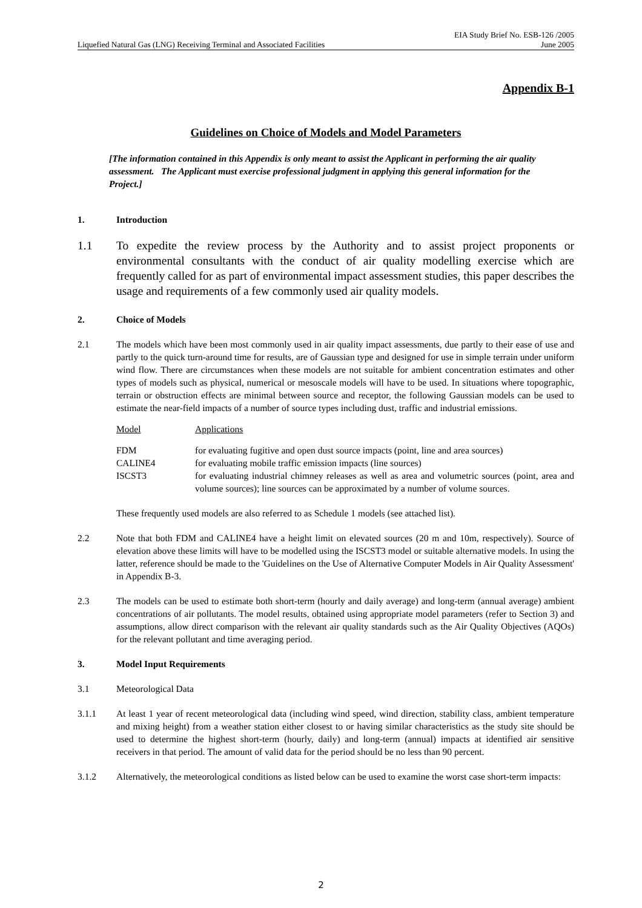EIA Study Brief No. ESB-126 /2005
Liquefied Natural Gas (LNG) Receiving Terminal and Associated Facilities June 2005
Appendix B-1
Guidelines on Choice of Models and Model Parameters
[The information contained in this Appendix is only meant to assist the Applicant in performing the air quality assessment. The Applicant must exercise professional judgment in applying this general information for the Project.]
1. Introduction
1.1 To expedite the review process by the Authority and to assist project proponents or environmental consultants with the conduct of air quality modelling exercise which are frequently called for as part of environmental impact assessment studies, this paper describes the usage and requirements of a few commonly used air quality models.
2. Choice of Models
2.1 The models which have been most commonly used in air quality impact assessments, due partly to their ease of use and partly to the quick turn-around time for results, are of Gaussian type and designed for use in simple terrain under uniform wind flow. There are circumstances when these models are not suitable for ambient concentration estimates and other types of models such as physical, numerical or mesoscale models will have to be used. In situations where topographic, terrain or obstruction effects are minimal between source and receptor, the following Gaussian models can be used to estimate the near-field impacts of a number of source types including dust, traffic and industrial emissions.
| Model | Applications |
| FDM | for evaluating fugitive and open dust source impacts (point, line and area sources) |
| CALINE4 | for evaluating mobile traffic emission impacts (line sources) |
| ISCST3 | for evaluating industrial chimney releases as well as area and volumetric sources (point, area and volume sources); line sources can be approximated by a number of volume sources. |
These frequently used models are also referred to as Schedule 1 models (see attached list).
2.2 Note that both FDM and CALINE4 have a height limit on elevated sources (20 m and 10m, respectively). Source of elevation above these limits will have to be modelled using the ISCST3 model or suitable alternative models. In using the latter, reference should be made to the 'Guidelines on the Use of Alternative Computer Models in Air Quality Assessment' in Appendix B-3.
2.3 The models can be used to estimate both short-term (hourly and daily average) and long-term (annual average) ambient concentrations of air pollutants. The model results, obtained using appropriate model parameters (refer to Section 3) and assumptions, allow direct comparison with the relevant air quality standards such as the Air Quality Objectives (AQOs) for the relevant pollutant and time averaging period.
3. Model Input Requirements
3.1 Meteorological Data
3.1.1 At least 1 year of recent meteorological data (including wind speed, wind direction, stability class, ambient temperature and mixing height) from a weather station either closest to or having similar characteristics as the study site should be used to determine the highest short-term (hourly, daily) and long-term (annual) impacts at identified air sensitive receivers in that period. The amount of valid data for the period should be no less than 90 percent.
3.1.2 Alternatively, the meteorological conditions as listed below can be used to examine the worst case short-term impacts:
2